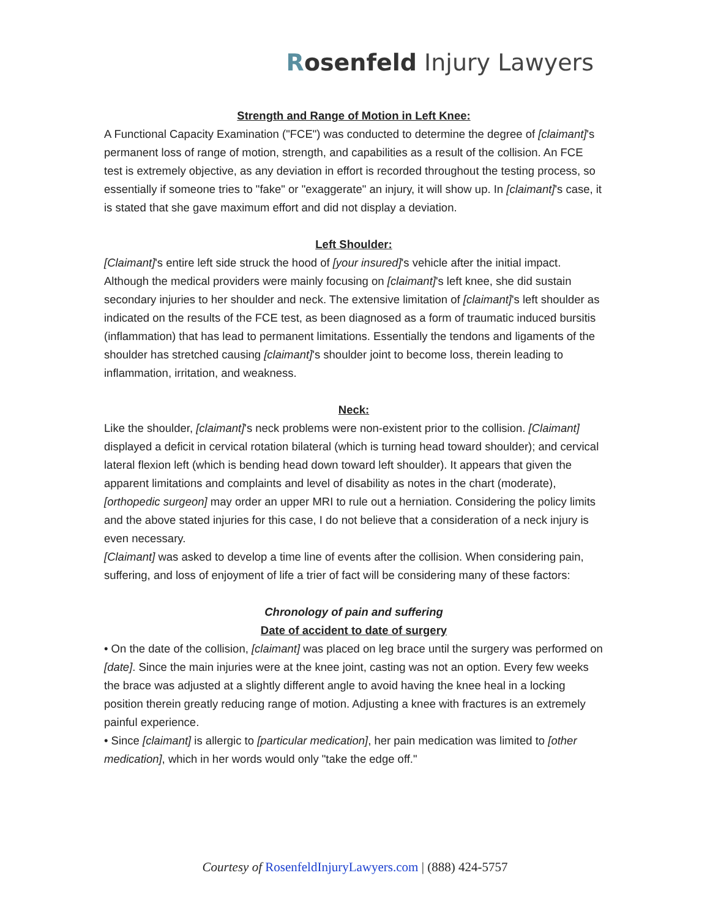Rosenfeld Injury Lawyers
Strength and Range of Motion in Left Knee:
A Functional Capacity Examination ("FCE") was conducted to determine the degree of [claimant]'s permanent loss of range of motion, strength, and capabilities as a result of the collision. An FCE test is extremely objective, as any deviation in effort is recorded throughout the testing process, so essentially if someone tries to "fake" or "exaggerate" an injury, it will show up. In [claimant]'s case, it is stated that she gave maximum effort and did not display a deviation.
Left Shoulder:
[Claimant]'s entire left side struck the hood of [your insured]'s vehicle after the initial impact. Although the medical providers were mainly focusing on [claimant]'s left knee, she did sustain secondary injuries to her shoulder and neck. The extensive limitation of [claimant]'s left shoulder as indicated on the results of the FCE test, as been diagnosed as a form of traumatic induced bursitis (inflammation) that has lead to permanent limitations. Essentially the tendons and ligaments of the shoulder has stretched causing [claimant]'s shoulder joint to become loss, therein leading to inflammation, irritation, and weakness.
Neck:
Like the shoulder, [claimant]'s neck problems were non-existent prior to the collision. [Claimant] displayed a deficit in cervical rotation bilateral (which is turning head toward shoulder); and cervical lateral flexion left (which is bending head down toward left shoulder). It appears that given the apparent limitations and complaints and level of disability as notes in the chart (moderate), [orthopedic surgeon] may order an upper MRI to rule out a herniation. Considering the policy limits and the above stated injuries for this case, I do not believe that a consideration of a neck injury is even necessary.
[Claimant] was asked to develop a time line of events after the collision. When considering pain, suffering, and loss of enjoyment of life a trier of fact will be considering many of these factors:
Chronology of pain and suffering
Date of accident to date of surgery
• On the date of the collision, [claimant] was placed on leg brace until the surgery was performed on [date]. Since the main injuries were at the knee joint, casting was not an option. Every few weeks the brace was adjusted at a slightly different angle to avoid having the knee heal in a locking position therein greatly reducing range of motion. Adjusting a knee with fractures is an extremely painful experience.
• Since [claimant] is allergic to [particular medication], her pain medication was limited to [other medication], which in her words would only "take the edge off."
Courtesy of RosenfeldInjuryLawyers.com | (888) 424-5757